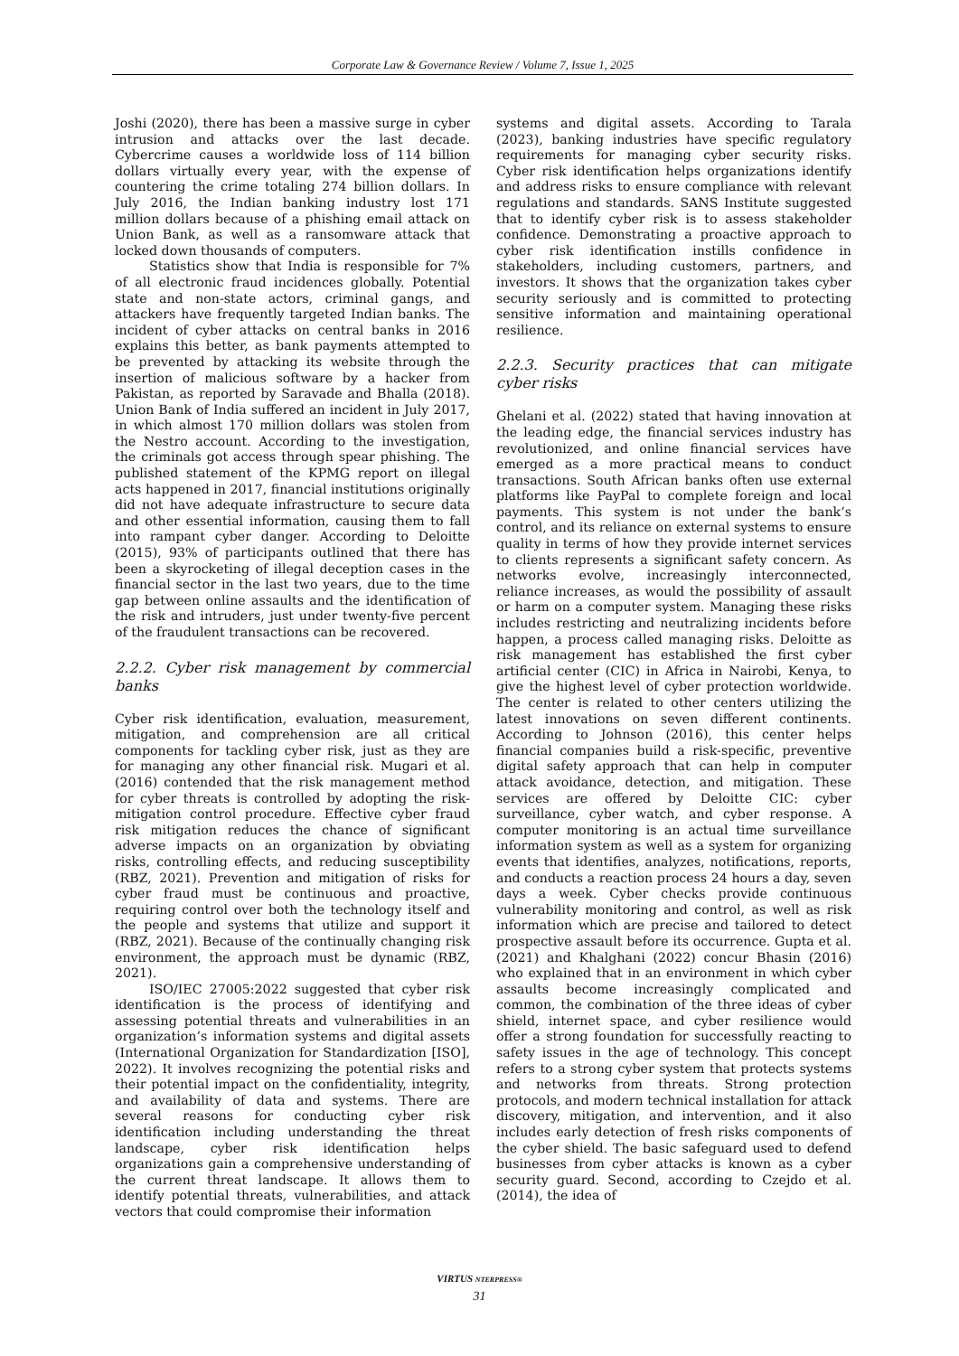Corporate Law & Governance Review / Volume 7, Issue 1, 2025
Joshi (2020), there has been a massive surge in cyber intrusion and attacks over the last decade. Cybercrime causes a worldwide loss of 114 billion dollars virtually every year, with the expense of countering the crime totaling 274 billion dollars. In July 2016, the Indian banking industry lost 171 million dollars because of a phishing email attack on Union Bank, as well as a ransomware attack that locked down thousands of computers.
Statistics show that India is responsible for 7% of all electronic fraud incidences globally. Potential state and non-state actors, criminal gangs, and attackers have frequently targeted Indian banks. The incident of cyber attacks on central banks in 2016 explains this better, as bank payments attempted to be prevented by attacking its website through the insertion of malicious software by a hacker from Pakistan, as reported by Saravade and Bhalla (2018). Union Bank of India suffered an incident in July 2017, in which almost 170 million dollars was stolen from the Nestro account. According to the investigation, the criminals got access through spear phishing. The published statement of the KPMG report on illegal acts happened in 2017, financial institutions originally did not have adequate infrastructure to secure data and other essential information, causing them to fall into rampant cyber danger. According to Deloitte (2015), 93% of participants outlined that there has been a skyrocketing of illegal deception cases in the financial sector in the last two years, due to the time gap between online assaults and the identification of the risk and intruders, just under twenty-five percent of the fraudulent transactions can be recovered.
2.2.2. Cyber risk management by commercial banks
Cyber risk identification, evaluation, measurement, mitigation, and comprehension are all critical components for tackling cyber risk, just as they are for managing any other financial risk. Mugari et al. (2016) contended that the risk management method for cyber threats is controlled by adopting the risk-mitigation control procedure. Effective cyber fraud risk mitigation reduces the chance of significant adverse impacts on an organization by obviating risks, controlling effects, and reducing susceptibility (RBZ, 2021). Prevention and mitigation of risks for cyber fraud must be continuous and proactive, requiring control over both the technology itself and the people and systems that utilize and support it (RBZ, 2021). Because of the continually changing risk environment, the approach must be dynamic (RBZ, 2021).
ISO/IEC 27005:2022 suggested that cyber risk identification is the process of identifying and assessing potential threats and vulnerabilities in an organization’s information systems and digital assets (International Organization for Standardization [ISO], 2022). It involves recognizing the potential risks and their potential impact on the confidentiality, integrity, and availability of data and systems. There are several reasons for conducting cyber risk identification including understanding the threat landscape, cyber risk identification helps organizations gain a comprehensive understanding of the current threat landscape. It allows them to identify potential threats, vulnerabilities, and attack vectors that could compromise their information
systems and digital assets. According to Tarala (2023), banking industries have specific regulatory requirements for managing cyber security risks. Cyber risk identification helps organizations identify and address risks to ensure compliance with relevant regulations and standards. SANS Institute suggested that to identify cyber risk is to assess stakeholder confidence. Demonstrating a proactive approach to cyber risk identification instills confidence in stakeholders, including customers, partners, and investors. It shows that the organization takes cyber security seriously and is committed to protecting sensitive information and maintaining operational resilience.
2.2.3. Security practices that can mitigate cyber risks
Ghelani et al. (2022) stated that having innovation at the leading edge, the financial services industry has revolutionized, and online financial services have emerged as a more practical means to conduct transactions. South African banks often use external platforms like PayPal to complete foreign and local payments. This system is not under the bank’s control, and its reliance on external systems to ensure quality in terms of how they provide internet services to clients represents a significant safety concern. As networks evolve, increasingly interconnected, reliance increases, as would the possibility of assault or harm on a computer system. Managing these risks includes restricting and neutralizing incidents before happen, a process called managing risks. Deloitte as risk management has established the first cyber artificial center (CIC) in Africa in Nairobi, Kenya, to give the highest level of cyber protection worldwide. The center is related to other centers utilizing the latest innovations on seven different continents. According to Johnson (2016), this center helps financial companies build a risk-specific, preventive digital safety approach that can help in computer attack avoidance, detection, and mitigation. These services are offered by Deloitte CIC: cyber surveillance, cyber watch, and cyber response. A computer monitoring is an actual time surveillance information system as well as a system for organizing events that identifies, analyzes, notifications, reports, and conducts a reaction process 24 hours a day, seven days a week. Cyber checks provide continuous vulnerability monitoring and control, as well as risk information which are precise and tailored to detect prospective assault before its occurrence. Gupta et al. (2021) and Khalghani (2022) concur Bhasin (2016) who explained that in an environment in which cyber assaults become increasingly complicated and common, the combination of the three ideas of cyber shield, internet space, and cyber resilience would offer a strong foundation for successfully reacting to safety issues in the age of technology. This concept refers to a strong cyber system that protects systems and networks from threats. Strong protection protocols, and modern technical installation for attack discovery, mitigation, and intervention, and it also includes early detection of fresh risks components of the cyber shield. The basic safeguard used to defend businesses from cyber attacks is known as a cyber security guard. Second, according to Czejdo et al. (2014), the idea of
VIRTUS NTERPRESS®
31